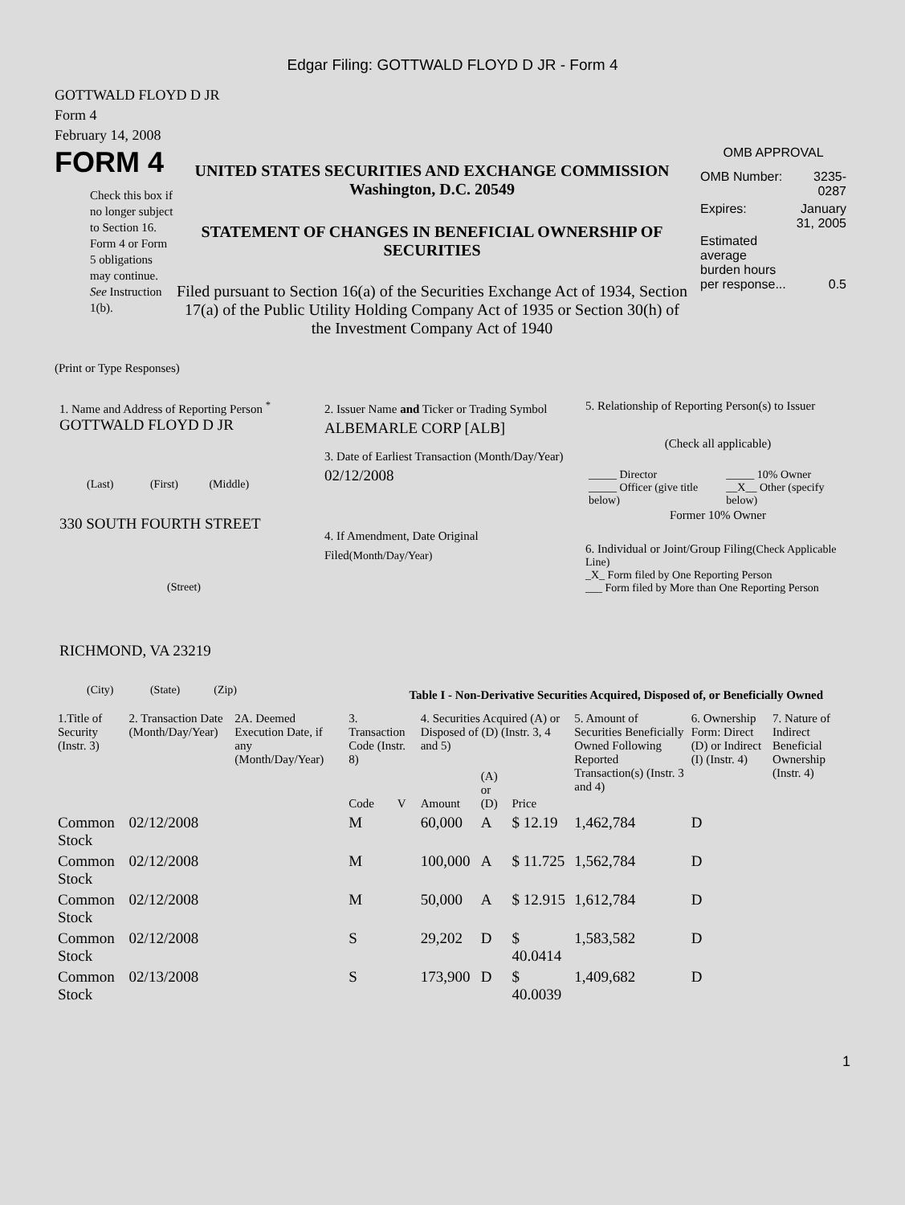Edgar Filing: GOTTWALD FLOYD D JR - Form 4
GOTTWALD FLOYD D JR
Form 4
February 14, 2008
FORM 4
Check this box if no longer subject to Section 16. Form 4 or Form 5 obligations may continue. See Instruction 1(b).
UNITED STATES SECURITIES AND EXCHANGE COMMISSION
Washington, D.C. 20549
STATEMENT OF CHANGES IN BENEFICIAL OWNERSHIP OF SECURITIES
Filed pursuant to Section 16(a) of the Securities Exchange Act of 1934, Section 17(a) of the Public Utility Holding Company Act of 1935 or Section 30(h) of the Investment Company Act of 1940
OMB APPROVAL
| OMB Number: | 3235-0287 |
| Expires: | January 31, 2005 |
| Estimated average burden hours per response... | 0.5 |
(Print or Type Responses)
1. Name and Address of Reporting Person <sup>*</sup>
GOTTWALD FLOYD D JR
(Last) (First) (Middle)
330 SOUTH FOURTH STREET
(Street)
RICHMOND, VA 23219
(City) (State) (Zip)
2. Issuer Name and Ticker or Trading Symbol
ALBEMARLE CORP [ALB]
3. Date of Earliest Transaction (Month/Day/Year)
02/12/2008
4. If Amendment, Date Original Filed(Month/Day/Year)
5. Relationship of Reporting Person(s) to Issuer
(Check all applicable)
| _____ Director _____ Officer (give title below) | _____ 10% Owner __X__ Other (specify below) |
Former 10% Owner
6. Individual or Joint/Group Filing(Check Applicable Line)
_X_ Form filed by One Reporting Person
___ Form filed by More than One Reporting Person
Table I - Non-Derivative Securities Acquired, Disposed of, or Beneficially Owned
| 1.Title of Security (Instr. 3) | 2. Transaction Date (Month/Day/Year) | 2A. Deemed Execution Date, if any (Month/Day/Year) | 3. Transaction Code (Instr. 8) | | 4. Securities Acquired (A) or Disposed of (D) (Instr. 3, 4 and 5) | | | 5. Amount of Securities Beneficially Owned Following Reported Transaction(s) (Instr. 3 and 4) | 6. Ownership Form: Direct (D) or Indirect (I) (Instr. 4) | 7. Nature of Indirect Beneficial Ownership (Instr. 4) |
| --- | --- | --- | --- | --- | --- | --- | --- | --- | --- | --- |
| | | | Code | V | Amount | (A) or (D) | Price | | | |
| Common Stock | 02/12/2008 | | M | | 60,000 | A | $ 12.19 | 1,462,784 | D | |
| Common Stock | 02/12/2008 | | M | | 100,000 | A | $ 11.725 | 1,562,784 | D | |
| Common Stock | 02/12/2008 | | M | | 50,000 | A | $ 12.915 | 1,612,784 | D | |
| Common Stock | 02/12/2008 | | S | | 29,202 | D | $ 40.0414 | 1,583,582 | D | |
| Common Stock | 02/13/2008 | | S | | 173,900 | D | $ 40.0039 | 1,409,682 | D | |
1